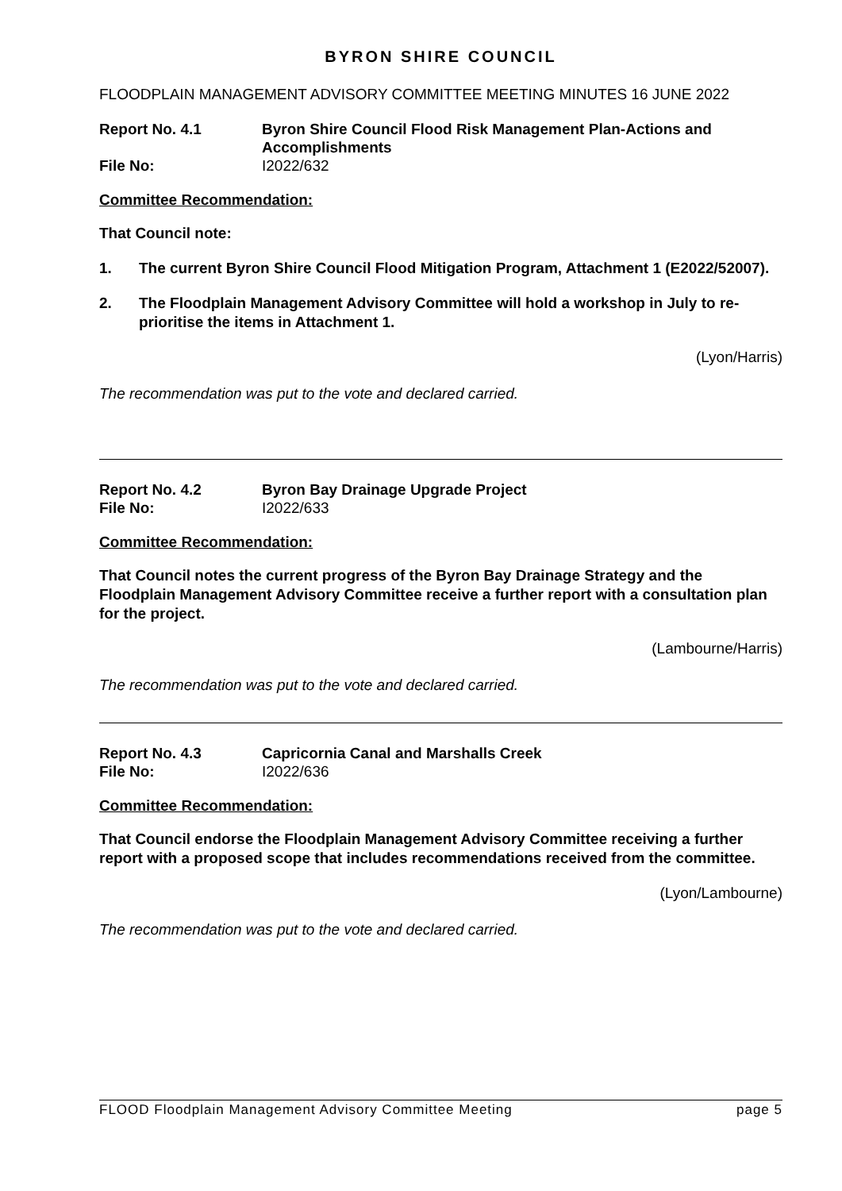BYRON SHIRE COUNCIL
FLOODPLAIN MANAGEMENT ADVISORY COMMITTEE MEETING MINUTES 16 JUNE 2022
Report No. 4.1 Byron Shire Council Flood Risk Management Plan-Actions and Accomplishments File No: I2022/632
Committee Recommendation:
That Council note:
1. The current Byron Shire Council Flood Mitigation Program, Attachment 1 (E2022/52007).
2. The Floodplain Management Advisory Committee will hold a workshop in July to re-prioritise the items in Attachment 1.
(Lyon/Harris)
The recommendation was put to the vote and declared carried.
Report No. 4.2 Byron Bay Drainage Upgrade Project File No: I2022/633
Committee Recommendation:
That Council notes the current progress of the Byron Bay Drainage Strategy and the Floodplain Management Advisory Committee receive a further report with a consultation plan for the project.
(Lambourne/Harris)
The recommendation was put to the vote and declared carried.
Report No. 4.3 Capricornia Canal and Marshalls Creek File No: I2022/636
Committee Recommendation:
That Council endorse the Floodplain Management Advisory Committee receiving a further report with a proposed scope that includes recommendations received from the committee.
(Lyon/Lambourne)
The recommendation was put to the vote and declared carried.
FLOOD Floodplain Management Advisory Committee Meeting page 5